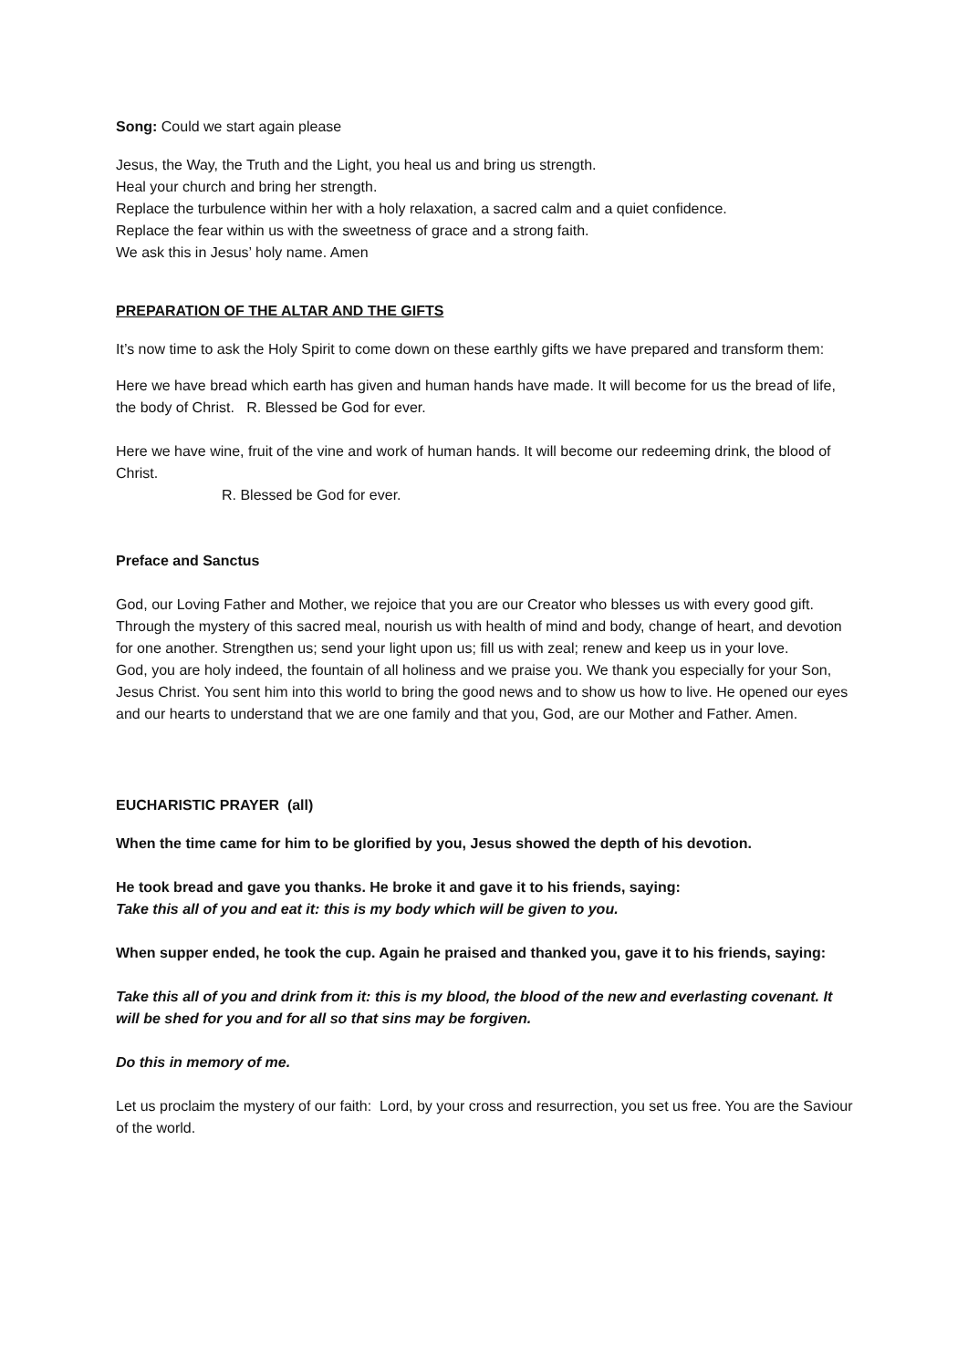Song: Could we start again please
Jesus, the Way, the Truth and the Light, you heal us and bring us strength.
Heal your church and bring her strength.
Replace the turbulence within her with a holy relaxation, a sacred calm and a quiet confidence.
Replace the fear within us with the sweetness of grace and a strong faith.
We ask this in Jesus’ holy name. Amen
PREPARATION OF THE ALTAR AND THE GIFTS
It’s now time to ask the Holy Spirit to come down on these earthly gifts we have prepared and transform them:
Here we have bread which earth has given and human hands have made. It will become for us the bread of life, the body of Christ. R. Blessed be God for ever.
Here we have wine, fruit of the vine and work of human hands. It will become our redeeming drink, the blood of Christ.
R. Blessed be God for ever.
Preface and Sanctus
God, our Loving Father and Mother, we rejoice that you are our Creator who blesses us with every good gift. Through the mystery of this sacred meal, nourish us with health of mind and body, change of heart, and devotion for one another. Strengthen us; send your light upon us; fill us with zeal; renew and keep us in your love.
God, you are holy indeed, the fountain of all holiness and we praise you. We thank you especially for your Son, Jesus Christ. You sent him into this world to bring the good news and to show us how to live. He opened our eyes and our hearts to understand that we are one family and that you, God, are our Mother and Father. Amen.
EUCHARISTIC PRAYER (all)
When the time came for him to be glorified by you, Jesus showed the depth of his devotion.
He took bread and gave you thanks. He broke it and gave it to his friends, saying:
Take this all of you and eat it: this is my body which will be given to you.
When supper ended, he took the cup. Again he praised and thanked you, gave it to his friends, saying:
Take this all of you and drink from it: this is my blood, the blood of the new and everlasting covenant. It will be shed for you and for all so that sins may be forgiven.
Do this in memory of me.
Let us proclaim the mystery of our faith: Lord, by your cross and resurrection, you set us free. You are the Saviour of the world.